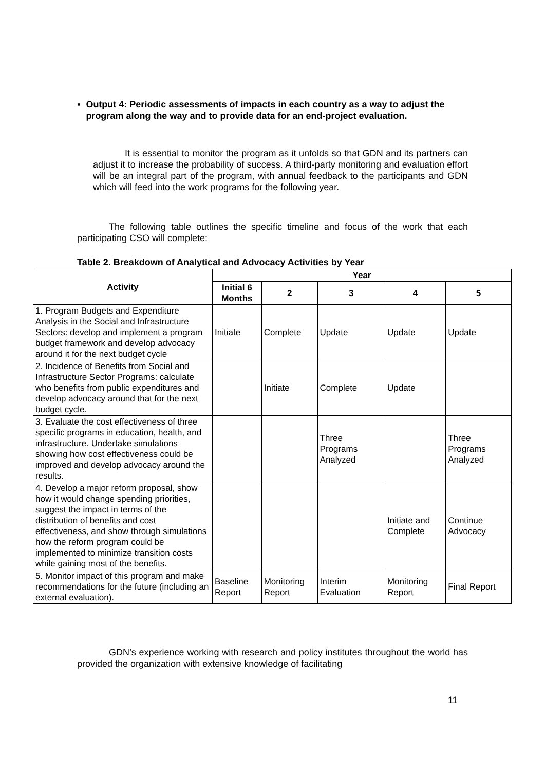▪ Output 4: Periodic assessments of impacts in each country as a way to adjust the program along the way and to provide data for an end-project evaluation.
It is essential to monitor the program as it unfolds so that GDN and its partners can adjust it to increase the probability of success. A third-party monitoring and evaluation effort will be an integral part of the program, with annual feedback to the participants and GDN which will feed into the work programs for the following year.
The following table outlines the specific timeline and focus of the work that each participating CSO will complete:
Table 2. Breakdown of Analytical and Advocacy Activities by Year
| Activity | Year | | | | |
| --- | --- | --- | --- | --- | --- |
| | Initial 6 Months | 2 | 3 | 4 | 5 |
| 1. Program Budgets and Expenditure Analysis in the Social and Infrastructure Sectors: develop and implement a program budget framework and develop advocacy around it for the next budget cycle | Initiate | Complete | Update | Update | Update |
| 2. Incidence of Benefits from Social and Infrastructure Sector Programs: calculate who benefits from public expenditures and develop advocacy around that for the next budget cycle. | | Initiate | Complete | Update | |
| 3. Evaluate the cost effectiveness of three specific programs in education, health, and infrastructure. Undertake simulations showing how cost effectiveness could be improved and develop advocacy around the results. | | | Three Programs Analyzed | | Three Programs Analyzed |
| 4. Develop a major reform proposal, show how it would change spending priorities, suggest the impact in terms of the distribution of benefits and cost effectiveness, and show through simulations how the reform program could be implemented to minimize transition costs while gaining most of the benefits. | | | | Initiate and Complete | Continue Advocacy |
| 5. Monitor impact of this program and make recommendations for the future (including an external evaluation). | Baseline Report | Monitoring Report | Interim Evaluation | Monitoring Report | Final Report |
GDN’s experience working with research and policy institutes throughout the world has provided the organization with extensive knowledge of facilitating
11